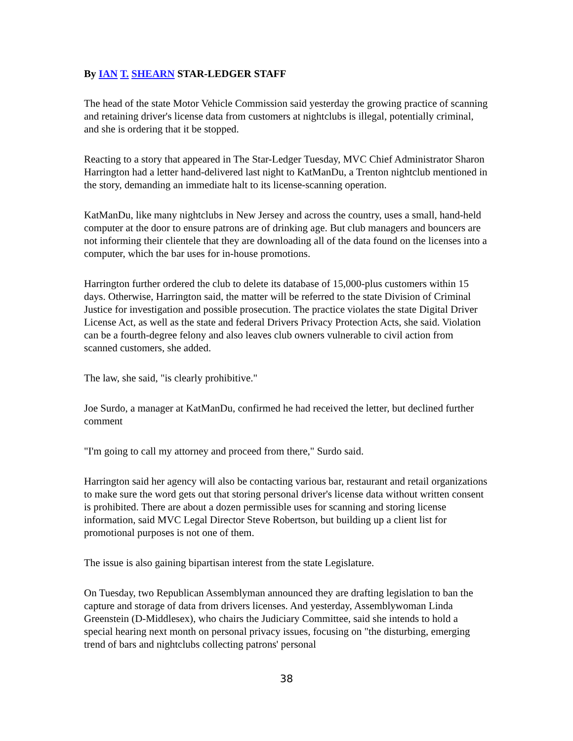By IAN T. SHEARN STAR-LEDGER STAFF
The head of the state Motor Vehicle Commission said yesterday the growing practice of scanning and retaining driver's license data from customers at nightclubs is illegal, potentially criminal, and she is ordering that it be stopped.
Reacting to a story that appeared in The Star-Ledger Tuesday, MVC Chief Administrator Sharon Harrington had a letter hand-delivered last night to KatManDu, a Trenton nightclub mentioned in the story, demanding an immediate halt to its license-scanning operation.
KatManDu, like many nightclubs in New Jersey and across the country, uses a small, hand-held computer at the door to ensure patrons are of drinking age. But club managers and bouncers are not informing their clientele that they are downloading all of the data found on the licenses into a computer, which the bar uses for in-house promotions.
Harrington further ordered the club to delete its database of 15,000-plus customers within 15 days. Otherwise, Harrington said, the matter will be referred to the state Division of Criminal Justice for investigation and possible prosecution. The practice violates the state Digital Driver License Act, as well as the state and federal Drivers Privacy Protection Acts, she said. Violation can be a fourth-degree felony and also leaves club owners vulnerable to civil action from scanned customers, she added.
The law, she said, "is clearly prohibitive."
Joe Surdo, a manager at KatManDu, confirmed he had received the letter, but declined further comment
"I'm going to call my attorney and proceed from there," Surdo said.
Harrington said her agency will also be contacting various bar, restaurant and retail organizations to make sure the word gets out that storing personal driver's license data without written consent is prohibited. There are about a dozen permissible uses for scanning and storing license information, said MVC Legal Director Steve Robertson, but building up a client list for promotional purposes is not one of them.
The issue is also gaining bipartisan interest from the state Legislature.
On Tuesday, two Republican Assemblyman announced they are drafting legislation to ban the capture and storage of data from drivers licenses. And yesterday, Assemblywoman Linda Greenstein (D-Middlesex), who chairs the Judiciary Committee, said she intends to hold a special hearing next month on personal privacy issues, focusing on "the disturbing, emerging trend of bars and nightclubs collecting patrons' personal
38